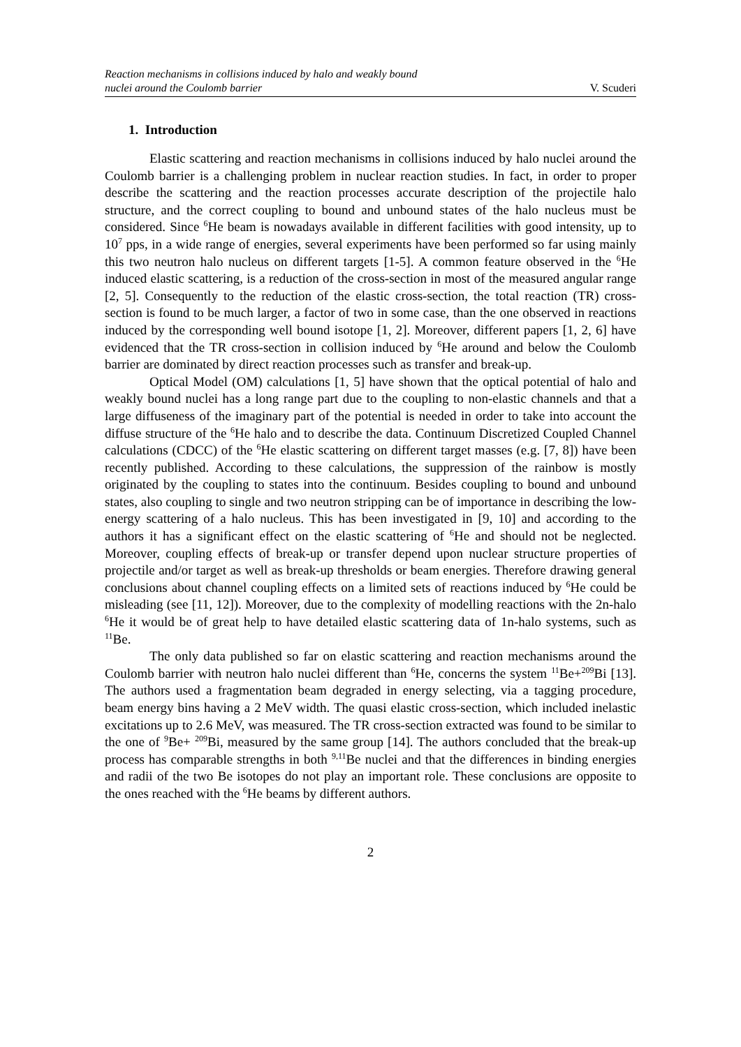Reaction mechanisms in collisions induced by halo and weakly bound
nuclei around the Coulomb barrier
V. Scuderi
1. Introduction
Elastic scattering and reaction mechanisms in collisions induced by halo nuclei around the Coulomb barrier is a challenging problem in nuclear reaction studies. In fact, in order to proper describe the scattering and the reaction processes accurate description of the projectile halo structure, and the correct coupling to bound and unbound states of the halo nucleus must be considered. Since <sup>6</sup>He beam is nowadays available in different facilities with good intensity, up to 10<sup>7</sup> pps, in a wide range of energies, several experiments have been performed so far using mainly this two neutron halo nucleus on different targets [1-5]. A common feature observed in the <sup>6</sup>He induced elastic scattering, is a reduction of the cross-section in most of the measured angular range [2, 5]. Consequently to the reduction of the elastic cross-section, the total reaction (TR) cross-section is found to be much larger, a factor of two in some case, than the one observed in reactions induced by the corresponding well bound isotope [1, 2]. Moreover, different papers [1, 2, 6] have evidenced that the TR cross-section in collision induced by <sup>6</sup>He around and below the Coulomb barrier are dominated by direct reaction processes such as transfer and break-up.
Optical Model (OM) calculations [1, 5] have shown that the optical potential of halo and weakly bound nuclei has a long range part due to the coupling to non-elastic channels and that a large diffuseness of the imaginary part of the potential is needed in order to take into account the diffuse structure of the <sup>6</sup>He halo and to describe the data. Continuum Discretized Coupled Channel calculations (CDCC) of the <sup>6</sup>He elastic scattering on different target masses (e.g. [7, 8]) have been recently published. According to these calculations, the suppression of the rainbow is mostly originated by the coupling to states into the continuum. Besides coupling to bound and unbound states, also coupling to single and two neutron stripping can be of importance in describing the low-energy scattering of a halo nucleus. This has been investigated in [9, 10] and according to the authors it has a significant effect on the elastic scattering of <sup>6</sup>He and should not be neglected. Moreover, coupling effects of break-up or transfer depend upon nuclear structure properties of projectile and/or target as well as break-up thresholds or beam energies. Therefore drawing general conclusions about channel coupling effects on a limited sets of reactions induced by <sup>6</sup>He could be misleading (see [11, 12]). Moreover, due to the complexity of modelling reactions with the 2n-halo <sup>6</sup>He it would be of great help to have detailed elastic scattering data of 1n-halo systems, such as <sup>11</sup>Be.
The only data published so far on elastic scattering and reaction mechanisms around the Coulomb barrier with neutron halo nuclei different than <sup>6</sup>He, concerns the system <sup>11</sup>Be+<sup>209</sup>Bi [13]. The authors used a fragmentation beam degraded in energy selecting, via a tagging procedure, beam energy bins having a 2 MeV width. The quasi elastic cross-section, which included inelastic excitations up to 2.6 MeV, was measured. The TR cross-section extracted was found to be similar to the one of <sup>9</sup>Be+ <sup>209</sup>Bi, measured by the same group [14]. The authors concluded that the break-up process has comparable strengths in both <sup>9,11</sup>Be nuclei and that the differences in binding energies and radii of the two Be isotopes do not play an important role. These conclusions are opposite to the ones reached with the <sup>6</sup>He beams by different authors.
2